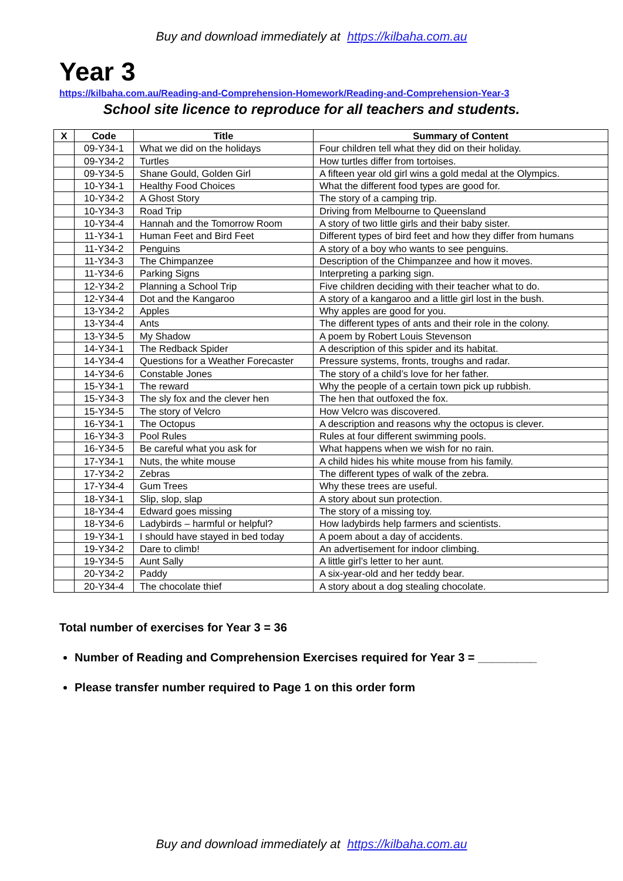Buy and download immediately at https://kilbaha.com.au
Year 3
https://kilbaha.com.au/Reading-and-Comprehension-Homework/Reading-and-Comprehension-Year-3
School site licence to reproduce for all teachers and students.
| X | Code | Title | Summary of Content |
| --- | --- | --- | --- |
| | 09-Y34-1 | What we did on the holidays | Four children tell what they did on their holiday. |
| | 09-Y34-2 | Turtles | How turtles differ from tortoises. |
| | 09-Y34-5 | Shane Gould, Golden Girl | A fifteen year old girl wins a gold medal at the Olympics. |
| | 10-Y34-1 | Healthy Food Choices | What the different food types are good for. |
| | 10-Y34-2 | A Ghost Story | The story of a camping trip. |
| | 10-Y34-3 | Road Trip | Driving from Melbourne to Queensland |
| | 10-Y34-4 | Hannah and the Tomorrow Room | A story of two little girls and their baby sister. |
| | 11-Y34-1 | Human Feet and Bird Feet | Different types of bird feet and how they differ from humans |
| | 11-Y34-2 | Penguins | A story of a boy who wants to see penguins. |
| | 11-Y34-3 | The Chimpanzee | Description of the Chimpanzee and how it moves. |
| | 11-Y34-6 | Parking Signs | Interpreting a parking sign. |
| | 12-Y34-2 | Planning a School Trip | Five children deciding with their teacher what to do. |
| | 12-Y34-4 | Dot and the Kangaroo | A story of a kangaroo and a little girl lost in the bush. |
| | 13-Y34-2 | Apples | Why apples are good for you. |
| | 13-Y34-4 | Ants | The different types of ants and their role in the colony. |
| | 13-Y34-5 | My Shadow | A poem by Robert Louis Stevenson |
| | 14-Y34-1 | The Redback Spider | A description of this spider and its habitat. |
| | 14-Y34-4 | Questions for a Weather Forecaster | Pressure systems, fronts, troughs and radar. |
| | 14-Y34-6 | Constable Jones | The story of a child’s love for her father. |
| | 15-Y34-1 | The reward | Why the people of a certain town pick up rubbish. |
| | 15-Y34-3 | The sly fox and the clever hen | The hen that outfoxed the fox. |
| | 15-Y34-5 | The story of Velcro | How Velcro was discovered. |
| | 16-Y34-1 | The Octopus | A description and reasons why the octopus is clever. |
| | 16-Y34-3 | Pool Rules | Rules at four different swimming pools. |
| | 16-Y34-5 | Be careful what you ask for | What happens when we wish for no rain. |
| | 17-Y34-1 | Nuts, the white mouse | A child hides his white mouse from his family. |
| | 17-Y34-2 | Zebras | The different types of walk of the zebra. |
| | 17-Y34-4 | Gum Trees | Why these trees are useful. |
| | 18-Y34-1 | Slip, slop, slap | A story about sun protection. |
| | 18-Y34-4 | Edward goes missing | The story of a missing toy. |
| | 18-Y34-6 | Ladybirds – harmful or helpful? | How ladybirds help farmers and scientists. |
| | 19-Y34-1 | I should have stayed in bed today | A poem about a day of accidents. |
| | 19-Y34-2 | Dare to climb! | An advertisement for indoor climbing. |
| | 19-Y34-5 | Aunt Sally | A little girl’s letter to her aunt. |
| | 20-Y34-2 | Paddy | A six-year-old and her teddy bear. |
| | 20-Y34-4 | The chocolate thief | A story about a dog stealing chocolate. |
Total number of exercises for Year 3 = 36
Number of Reading and Comprehension Exercises required for Year 3 = _________
Please transfer number required to Page 1 on this order form
Buy and download immediately at https://kilbaha.com.au